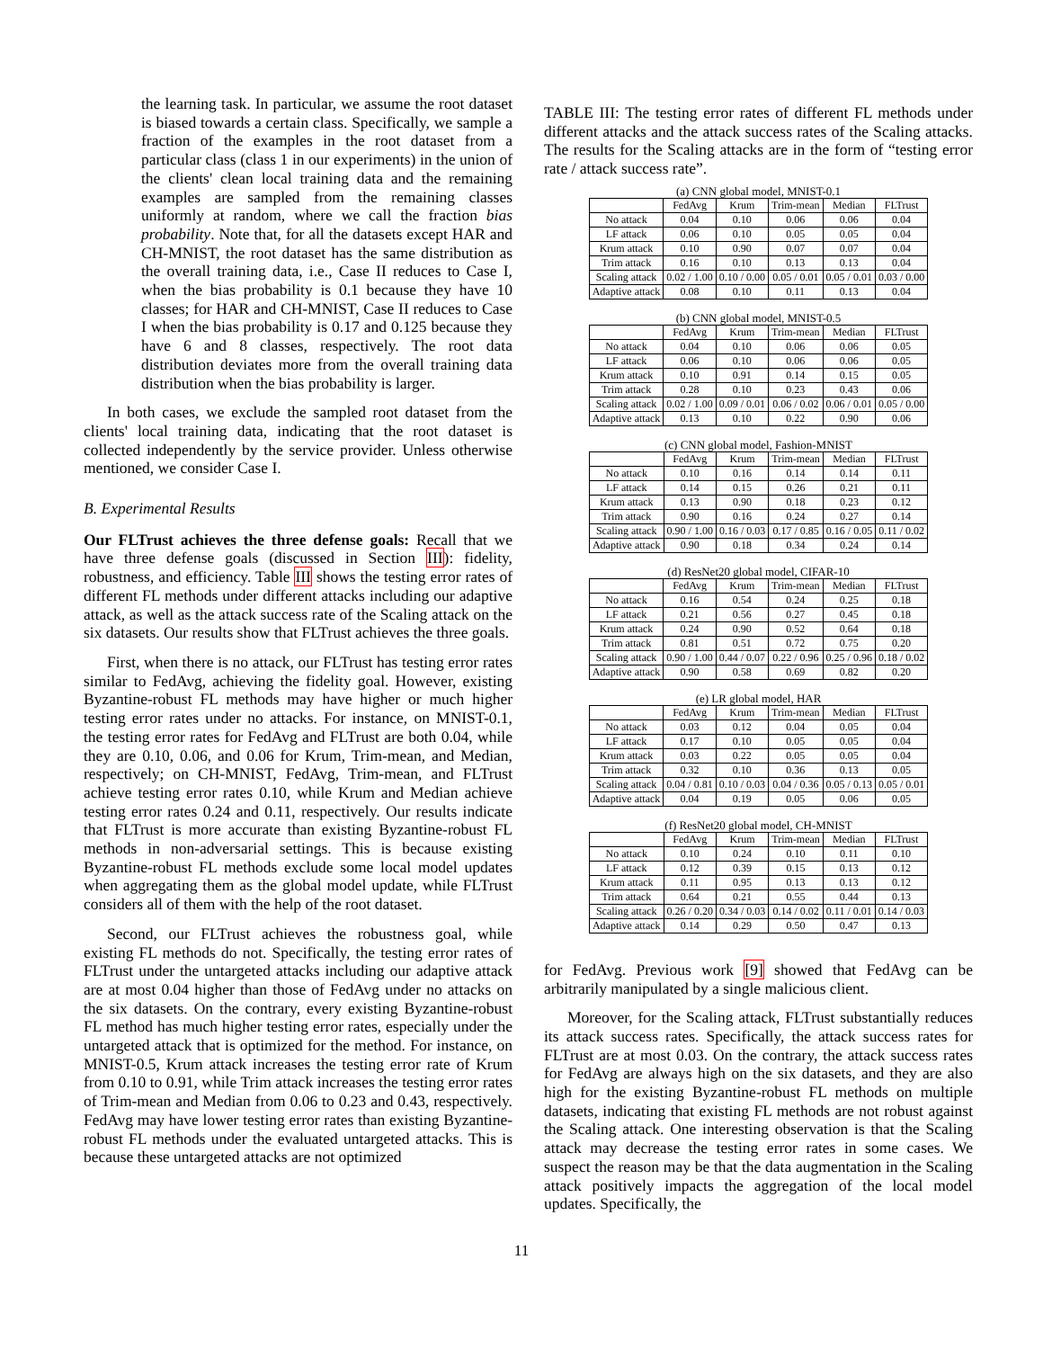the learning task. In particular, we assume the root dataset is biased towards a certain class. Specifically, we sample a fraction of the examples in the root dataset from a particular class (class 1 in our experiments) in the union of the clients' clean local training data and the remaining examples are sampled from the remaining classes uniformly at random, where we call the fraction bias probability. Note that, for all the datasets except HAR and CH-MNIST, the root dataset has the same distribution as the overall training data, i.e., Case II reduces to Case I, when the bias probability is 0.1 because they have 10 classes; for HAR and CH-MNIST, Case II reduces to Case I when the bias probability is 0.17 and 0.125 because they have 6 and 8 classes, respectively. The root data distribution deviates more from the overall training data distribution when the bias probability is larger.
In both cases, we exclude the sampled root dataset from the clients' local training data, indicating that the root dataset is collected independently by the service provider. Unless otherwise mentioned, we consider Case I.
B. Experimental Results
Our FLTrust achieves the three defense goals: Recall that we have three defense goals (discussed in Section III): fidelity, robustness, and efficiency. Table III shows the testing error rates of different FL methods under different attacks including our adaptive attack, as well as the attack success rate of the Scaling attack on the six datasets. Our results show that FLTrust achieves the three goals.
First, when there is no attack, our FLTrust has testing error rates similar to FedAvg, achieving the fidelity goal. However, existing Byzantine-robust FL methods may have higher or much higher testing error rates under no attacks. For instance, on MNIST-0.1, the testing error rates for FedAvg and FLTrust are both 0.04, while they are 0.10, 0.06, and 0.06 for Krum, Trim-mean, and Median, respectively; on CH-MNIST, FedAvg, Trim-mean, and FLTrust achieve testing error rates 0.10, while Krum and Median achieve testing error rates 0.24 and 0.11, respectively. Our results indicate that FLTrust is more accurate than existing Byzantine-robust FL methods in non-adversarial settings. This is because existing Byzantine-robust FL methods exclude some local model updates when aggregating them as the global model update, while FLTrust considers all of them with the help of the root dataset.
Second, our FLTrust achieves the robustness goal, while existing FL methods do not. Specifically, the testing error rates of FLTrust under the untargeted attacks including our adaptive attack are at most 0.04 higher than those of FedAvg under no attacks on the six datasets. On the contrary, every existing Byzantine-robust FL method has much higher testing error rates, especially under the untargeted attack that is optimized for the method. For instance, on MNIST-0.5, Krum attack increases the testing error rate of Krum from 0.10 to 0.91, while Trim attack increases the testing error rates of Trim-mean and Median from 0.06 to 0.23 and 0.43, respectively. FedAvg may have lower testing error rates than existing Byzantine-robust FL methods under the evaluated untargeted attacks. This is because these untargeted attacks are not optimized
TABLE III: The testing error rates of different FL methods under different attacks and the attack success rates of the Scaling attacks. The results for the Scaling attacks are in the form of “testing error rate / attack success rate”.
(a) CNN global model, MNIST-0.1
| | FedAvg | Krum | Trim-mean | Median | FLTrust |
| --- | --- | --- | --- | --- | --- |
| No attack | 0.04 | 0.10 | 0.06 | 0.06 | 0.04 |
| LF attack | 0.06 | 0.10 | 0.05 | 0.05 | 0.04 |
| Krum attack | 0.10 | 0.90 | 0.07 | 0.07 | 0.04 |
| Trim attack | 0.16 | 0.10 | 0.13 | 0.13 | 0.04 |
| Scaling attack | 0.02 / 1.00 | 0.10 / 0.00 | 0.05 / 0.01 | 0.05 / 0.01 | 0.03 / 0.00 |
| Adaptive attack | 0.08 | 0.10 | 0.11 | 0.13 | 0.04 |
(b) CNN global model, MNIST-0.5
| | FedAvg | Krum | Trim-mean | Median | FLTrust |
| --- | --- | --- | --- | --- | --- |
| No attack | 0.04 | 0.10 | 0.06 | 0.06 | 0.05 |
| LF attack | 0.06 | 0.10 | 0.06 | 0.06 | 0.05 |
| Krum attack | 0.10 | 0.91 | 0.14 | 0.15 | 0.05 |
| Trim attack | 0.28 | 0.10 | 0.23 | 0.43 | 0.06 |
| Scaling attack | 0.02 / 1.00 | 0.09 / 0.01 | 0.06 / 0.02 | 0.06 / 0.01 | 0.05 / 0.00 |
| Adaptive attack | 0.13 | 0.10 | 0.22 | 0.90 | 0.06 |
(c) CNN global model, Fashion-MNIST
| | FedAvg | Krum | Trim-mean | Median | FLTrust |
| --- | --- | --- | --- | --- | --- |
| No attack | 0.10 | 0.16 | 0.14 | 0.14 | 0.11 |
| LF attack | 0.14 | 0.15 | 0.26 | 0.21 | 0.11 |
| Krum attack | 0.13 | 0.90 | 0.18 | 0.23 | 0.12 |
| Trim attack | 0.90 | 0.16 | 0.24 | 0.27 | 0.14 |
| Scaling attack | 0.90 / 1.00 | 0.16 / 0.03 | 0.17 / 0.85 | 0.16 / 0.05 | 0.11 / 0.02 |
| Adaptive attack | 0.90 | 0.18 | 0.34 | 0.24 | 0.14 |
(d) ResNet20 global model, CIFAR-10
| | FedAvg | Krum | Trim-mean | Median | FLTrust |
| --- | --- | --- | --- | --- | --- |
| No attack | 0.16 | 0.54 | 0.24 | 0.25 | 0.18 |
| LF attack | 0.21 | 0.56 | 0.27 | 0.45 | 0.18 |
| Krum attack | 0.24 | 0.90 | 0.52 | 0.64 | 0.18 |
| Trim attack | 0.81 | 0.51 | 0.72 | 0.75 | 0.20 |
| Scaling attack | 0.90 / 1.00 | 0.44 / 0.07 | 0.22 / 0.96 | 0.25 / 0.96 | 0.18 / 0.02 |
| Adaptive attack | 0.90 | 0.58 | 0.69 | 0.82 | 0.20 |
(e) LR global model, HAR
| | FedAvg | Krum | Trim-mean | Median | FLTrust |
| --- | --- | --- | --- | --- | --- |
| No attack | 0.03 | 0.12 | 0.04 | 0.05 | 0.04 |
| LF attack | 0.17 | 0.10 | 0.05 | 0.05 | 0.04 |
| Krum attack | 0.03 | 0.22 | 0.05 | 0.05 | 0.04 |
| Trim attack | 0.32 | 0.10 | 0.36 | 0.13 | 0.05 |
| Scaling attack | 0.04 / 0.81 | 0.10 / 0.03 | 0.04 / 0.36 | 0.05 / 0.13 | 0.05 / 0.01 |
| Adaptive attack | 0.04 | 0.19 | 0.05 | 0.06 | 0.05 |
(f) ResNet20 global model, CH-MNIST
| | FedAvg | Krum | Trim-mean | Median | FLTrust |
| --- | --- | --- | --- | --- | --- |
| No attack | 0.10 | 0.24 | 0.10 | 0.11 | 0.10 |
| LF attack | 0.12 | 0.39 | 0.15 | 0.13 | 0.12 |
| Krum attack | 0.11 | 0.95 | 0.13 | 0.13 | 0.12 |
| Trim attack | 0.64 | 0.21 | 0.55 | 0.44 | 0.13 |
| Scaling attack | 0.26 / 0.20 | 0.34 / 0.03 | 0.14 / 0.02 | 0.11 / 0.01 | 0.14 / 0.03 |
| Adaptive attack | 0.14 | 0.29 | 0.50 | 0.47 | 0.13 |
for FedAvg. Previous work [9] showed that FedAvg can be arbitrarily manipulated by a single malicious client.
Moreover, for the Scaling attack, FLTrust substantially reduces its attack success rates. Specifically, the attack success rates for FLTrust are at most 0.03. On the contrary, the attack success rates for FedAvg are always high on the six datasets, and they are also high for the existing Byzantine-robust FL methods on multiple datasets, indicating that existing FL methods are not robust against the Scaling attack. One interesting observation is that the Scaling attack may decrease the testing error rates in some cases. We suspect the reason may be that the data augmentation in the Scaling attack positively impacts the aggregation of the local model updates. Specifically, the
11